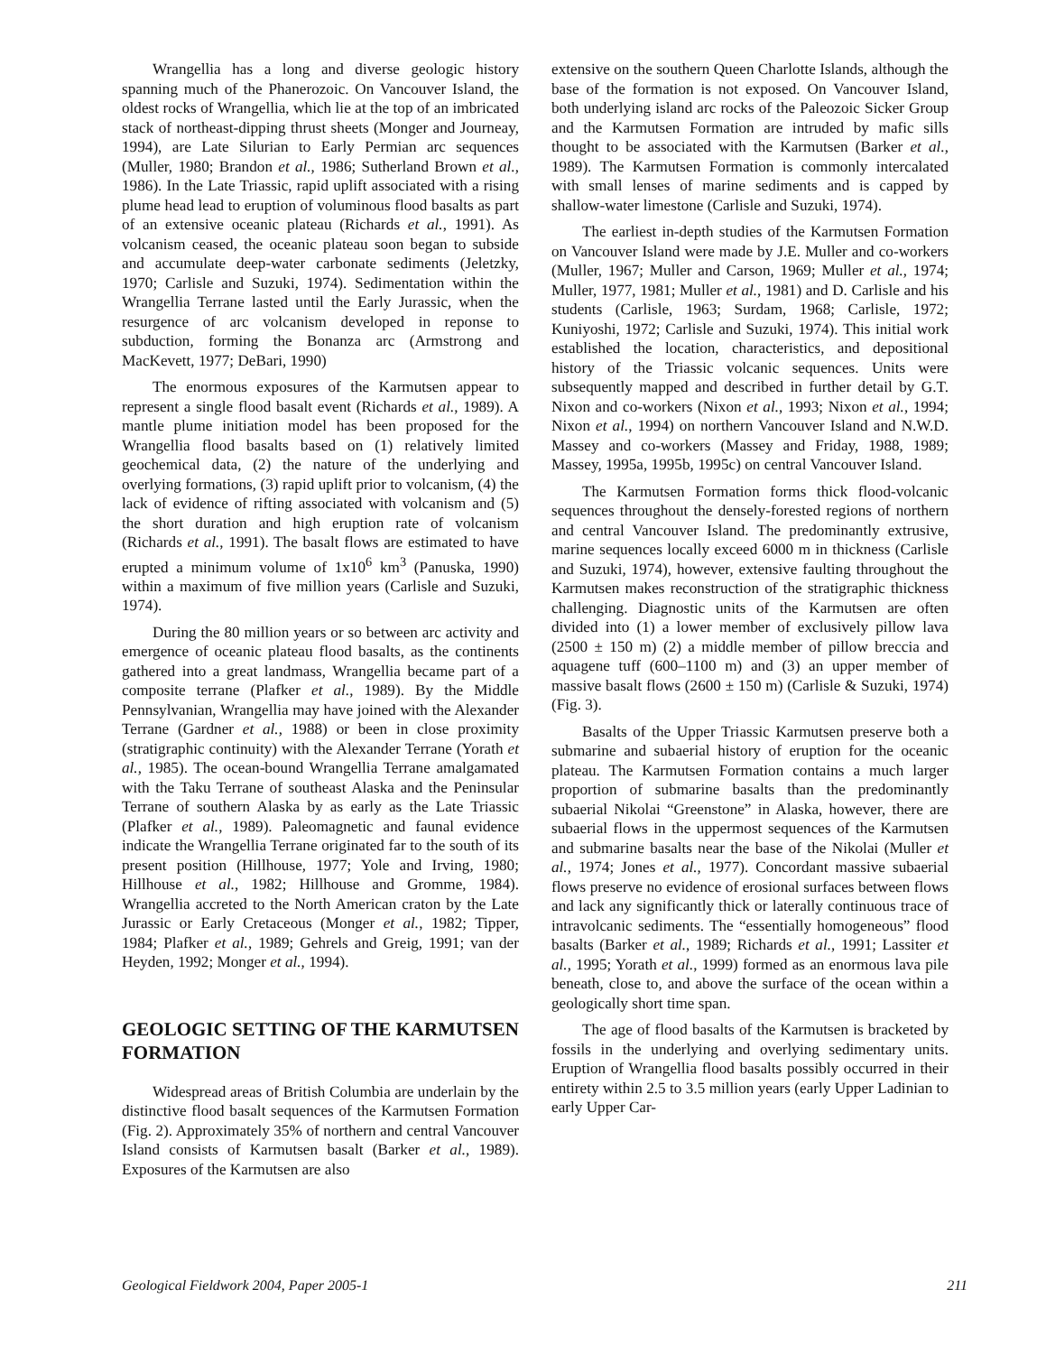Wrangellia has a long and diverse geologic history spanning much of the Phanerozoic. On Vancouver Island, the oldest rocks of Wrangellia, which lie at the top of an imbricated stack of northeast-dipping thrust sheets (Monger and Journeay, 1994), are Late Silurian to Early Permian arc sequences (Muller, 1980; Brandon et al., 1986; Sutherland Brown et al., 1986). In the Late Triassic, rapid uplift associated with a rising plume head lead to eruption of voluminous flood basalts as part of an extensive oceanic plateau (Richards et al., 1991). As volcanism ceased, the oceanic plateau soon began to subside and accumulate deep-water carbonate sediments (Jeletzky, 1970; Carlisle and Suzuki, 1974). Sedimentation within the Wrangellia Terrane lasted until the Early Jurassic, when the resurgence of arc volcanism developed in reponse to subduction, forming the Bonanza arc (Armstrong and MacKevett, 1977; DeBari, 1990)
The enormous exposures of the Karmutsen appear to represent a single flood basalt event (Richards et al., 1989). A mantle plume initiation model has been proposed for the Wrangellia flood basalts based on (1) relatively limited geochemical data, (2) the nature of the underlying and overlying formations, (3) rapid uplift prior to volcanism, (4) the lack of evidence of rifting associated with volcanism and (5) the short duration and high eruption rate of volcanism (Richards et al., 1991). The basalt flows are estimated to have erupted a minimum volume of 1x10<sup>6</sup> km<sup>3</sup> (Panuska, 1990) within a maximum of five million years (Carlisle and Suzuki, 1974).
During the 80 million years or so between arc activity and emergence of oceanic plateau flood basalts, as the continents gathered into a great landmass, Wrangellia became part of a composite terrane (Plafker et al., 1989). By the Middle Pennsylvanian, Wrangellia may have joined with the Alexander Terrane (Gardner et al., 1988) or been in close proximity (stratigraphic continuity) with the Alexander Terrane (Yorath et al., 1985). The ocean-bound Wrangellia Terrane amalgamated with the Taku Terrane of southeast Alaska and the Peninsular Terrane of southern Alaska by as early as the Late Triassic (Plafker et al., 1989). Paleomagnetic and faunal evidence indicate the Wrangellia Terrane originated far to the south of its present position (Hillhouse, 1977; Yole and Irving, 1980; Hillhouse et al., 1982; Hillhouse and Gromme, 1984). Wrangellia accreted to the North American craton by the Late Jurassic or Early Cretaceous (Monger et al., 1982; Tipper, 1984; Plafker et al., 1989; Gehrels and Greig, 1991; van der Heyden, 1992; Monger et al., 1994).
GEOLOGIC SETTING OF THE KARMUTSEN FORMATION
Widespread areas of British Columbia are underlain by the distinctive flood basalt sequences of the Karmutsen Formation (Fig. 2). Approximately 35% of northern and central Vancouver Island consists of Karmutsen basalt (Barker et al., 1989). Exposures of the Karmutsen are also
extensive on the southern Queen Charlotte Islands, although the base of the formation is not exposed. On Vancouver Island, both underlying island arc rocks of the Paleozoic Sicker Group and the Karmutsen Formation are intruded by mafic sills thought to be associated with the Karmutsen (Barker et al., 1989). The Karmutsen Formation is commonly intercalated with small lenses of marine sediments and is capped by shallow-water limestone (Carlisle and Suzuki, 1974).
The earliest in-depth studies of the Karmutsen Formation on Vancouver Island were made by J.E. Muller and co-workers (Muller, 1967; Muller and Carson, 1969; Muller et al., 1974; Muller, 1977, 1981; Muller et al., 1981) and D. Carlisle and his students (Carlisle, 1963; Surdam, 1968; Carlisle, 1972; Kuniyoshi, 1972; Carlisle and Suzuki, 1974). This initial work established the location, characteristics, and depositional history of the Triassic volcanic sequences. Units were subsequently mapped and described in further detail by G.T. Nixon and co-workers (Nixon et al., 1993; Nixon et al., 1994; Nixon et al., 1994) on northern Vancouver Island and N.W.D. Massey and co-workers (Massey and Friday, 1988, 1989; Massey, 1995a, 1995b, 1995c) on central Vancouver Island.
The Karmutsen Formation forms thick flood-volcanic sequences throughout the densely-forested regions of northern and central Vancouver Island. The predominantly extrusive, marine sequences locally exceed 6000 m in thickness (Carlisle and Suzuki, 1974), however, extensive faulting throughout the Karmutsen makes reconstruction of the stratigraphic thickness challenging. Diagnostic units of the Karmutsen are often divided into (1) a lower member of exclusively pillow lava (2500 ± 150 m) (2) a middle member of pillow breccia and aquagene tuff (600–1100 m) and (3) an upper member of massive basalt flows (2600 ± 150 m) (Carlisle & Suzuki, 1974) (Fig. 3).
Basalts of the Upper Triassic Karmutsen preserve both a submarine and subaerial history of eruption for the oceanic plateau. The Karmutsen Formation contains a much larger proportion of submarine basalts than the predominantly subaerial Nikolai “Greenstone” in Alaska, however, there are subaerial flows in the uppermost sequences of the Karmutsen and submarine basalts near the base of the Nikolai (Muller et al., 1974; Jones et al., 1977). Concordant massive subaerial flows preserve no evidence of erosional surfaces between flows and lack any significantly thick or laterally continuous trace of intravolcanic sediments. The “essentially homogeneous” flood basalts (Barker et al., 1989; Richards et al., 1991; Lassiter et al., 1995; Yorath et al., 1999) formed as an enormous lava pile beneath, close to, and above the surface of the ocean within a geologically short time span.
The age of flood basalts of the Karmutsen is bracketed by fossils in the underlying and overlying sedimentary units. Eruption of Wrangellia flood basalts possibly occurred in their entirety within 2.5 to 3.5 million years (early Upper Ladinian to early Upper Car-
Geological Fieldwork 2004, Paper 2005-1 211